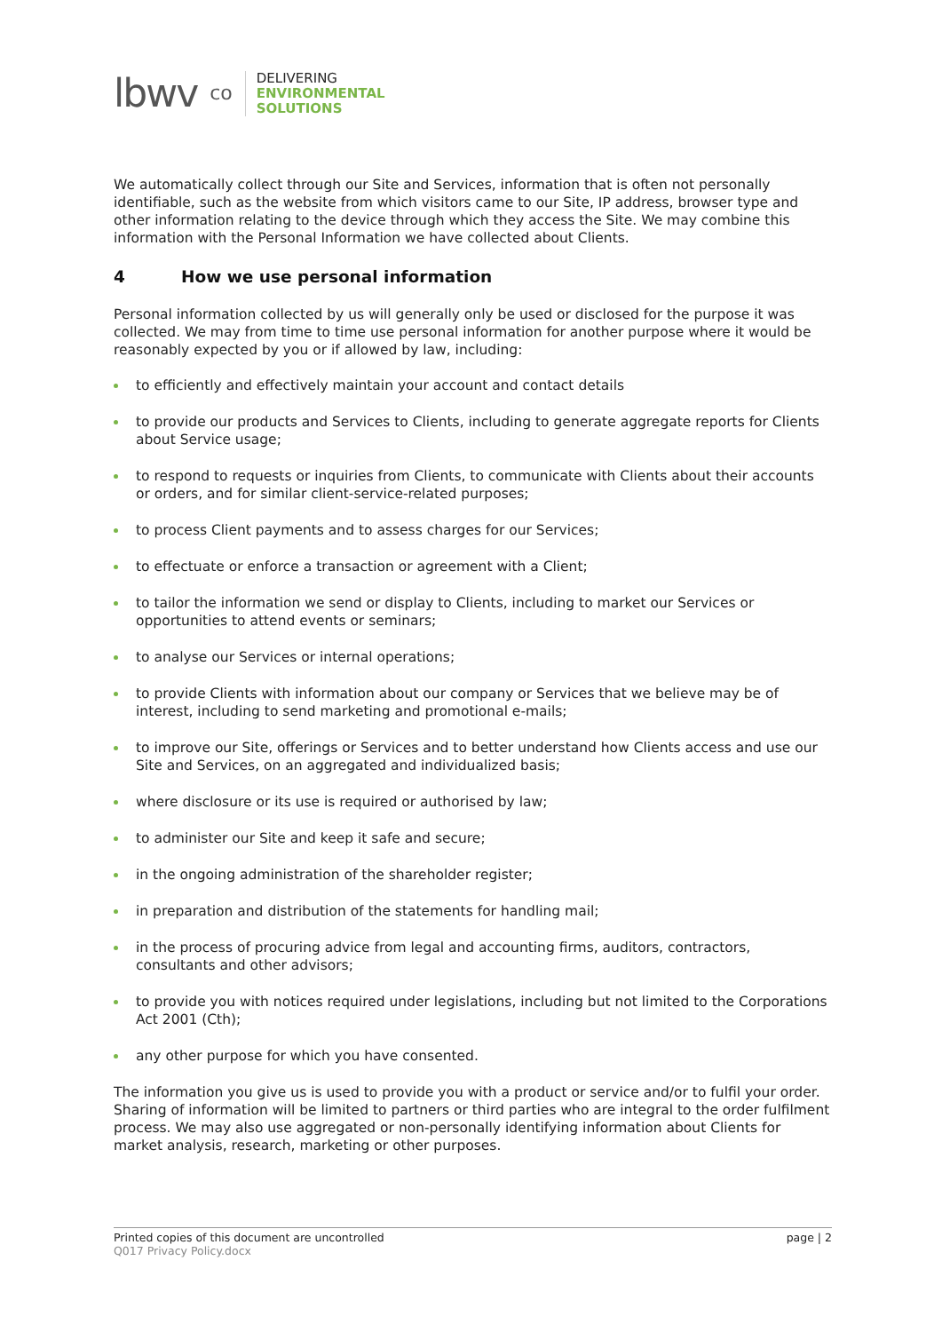lbwv co
DELIVERING
ENVIRONMENTAL
SOLUTIONS
We automatically collect through our Site and Services, information that is often not personally identifiable, such as the website from which visitors came to our Site, IP address, browser type and other information relating to the device through which they access the Site. We may combine this information with the Personal Information we have collected about Clients.
4 How we use personal information
Personal information collected by us will generally only be used or disclosed for the purpose it was collected. We may from time to time use personal information for another purpose where it would be reasonably expected by you or if allowed by law, including:
to efficiently and effectively maintain your account and contact details
to provide our products and Services to Clients, including to generate aggregate reports for Clients about Service usage;
to respond to requests or inquiries from Clients, to communicate with Clients about their accounts or orders, and for similar client-service-related purposes;
to process Client payments and to assess charges for our Services;
to effectuate or enforce a transaction or agreement with a Client;
to tailor the information we send or display to Clients, including to market our Services or opportunities to attend events or seminars;
to analyse our Services or internal operations;
to provide Clients with information about our company or Services that we believe may be of interest, including to send marketing and promotional e-mails;
to improve our Site, offerings or Services and to better understand how Clients access and use our Site and Services, on an aggregated and individualized basis;
where disclosure or its use is required or authorised by law;
to administer our Site and keep it safe and secure;
in the ongoing administration of the shareholder register;
in preparation and distribution of the statements for handling mail;
in the process of procuring advice from legal and accounting firms, auditors, contractors, consultants and other advisors;
to provide you with notices required under legislations, including but not limited to the Corporations Act 2001 (Cth);
any other purpose for which you have consented.
The information you give us is used to provide you with a product or service and/or to fulfil your order. Sharing of information will be limited to partners or third parties who are integral to the order fulfilment process. We may also use aggregated or non-personally identifying information about Clients for market analysis, research, marketing or other purposes.
page | 2 Printed copies of this document are uncontrolled
Q017 Privacy Policy.docx